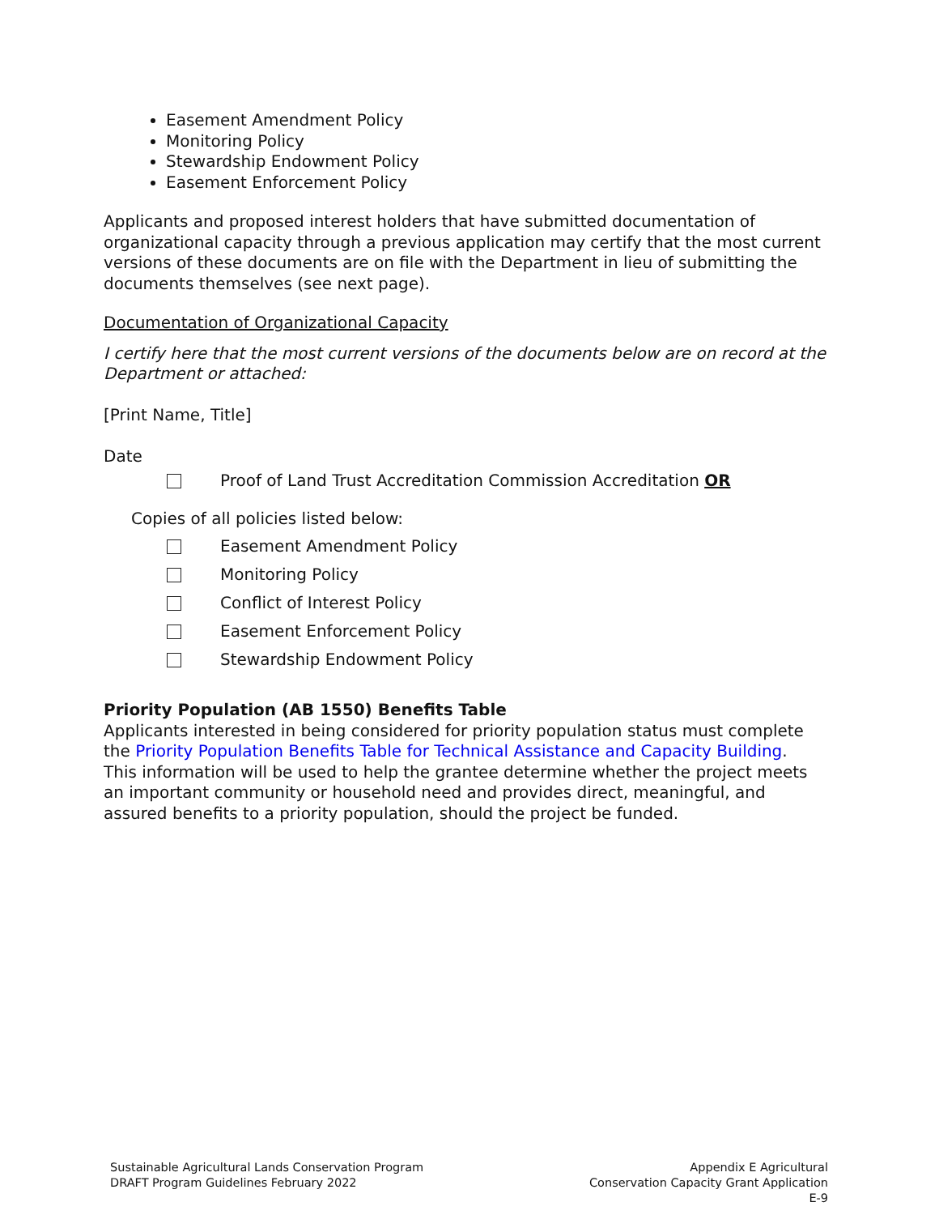Easement Amendment Policy
Monitoring Policy
Stewardship Endowment Policy
Easement Enforcement Policy
Applicants and proposed interest holders that have submitted documentation of organizational capacity through a previous application may certify that the most current versions of these documents are on file with the Department in lieu of submitting the documents themselves (see next page).
Documentation of Organizational Capacity
I certify here that the most current versions of the documents below are on record at the Department or attached:
[Print Name, Title]
Date
Proof of Land Trust Accreditation Commission Accreditation OR
Copies of all policies listed below:
Easement Amendment Policy
Monitoring Policy
Conflict of Interest Policy
Easement Enforcement Policy
Stewardship Endowment Policy
Priority Population (AB 1550) Benefits Table
Applicants interested in being considered for priority population status must complete the Priority Population Benefits Table for Technical Assistance and Capacity Building. This information will be used to help the grantee determine whether the project meets an important community or household need and provides direct, meaningful, and assured benefits to a priority population, should the project be funded.
Sustainable Agricultural Lands Conservation Program
DRAFT Program Guidelines February 2022
Appendix E Agricultural
Conservation Capacity Grant Application
E-9